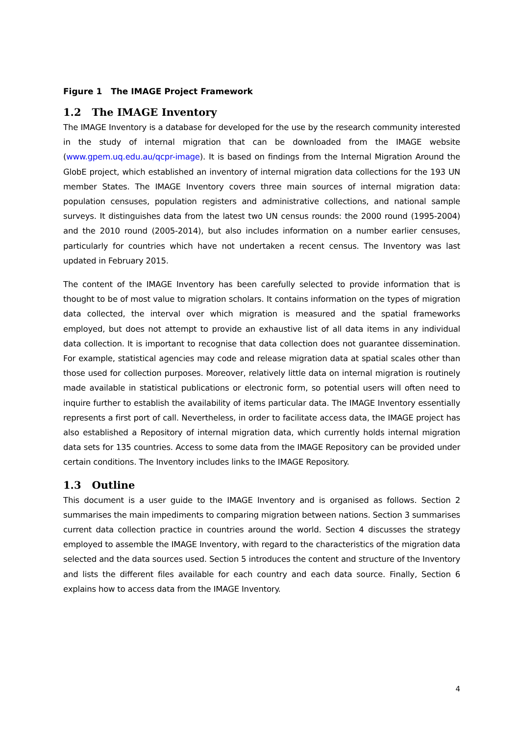Figure 1 The IMAGE Project Framework
1.2 The IMAGE Inventory
The IMAGE Inventory is a database for developed for the use by the research community interested in the study of internal migration that can be downloaded from the IMAGE website (www.gpem.uq.edu.au/qcpr-image). It is based on findings from the Internal Migration Around the GlobE project, which established an inventory of internal migration data collections for the 193 UN member States. The IMAGE Inventory covers three main sources of internal migration data: population censuses, population registers and administrative collections, and national sample surveys. It distinguishes data from the latest two UN census rounds: the 2000 round (1995-2004) and the 2010 round (2005-2014), but also includes information on a number earlier censuses, particularly for countries which have not undertaken a recent census. The Inventory was last updated in February 2015.
The content of the IMAGE Inventory has been carefully selected to provide information that is thought to be of most value to migration scholars. It contains information on the types of migration data collected, the interval over which migration is measured and the spatial frameworks employed, but does not attempt to provide an exhaustive list of all data items in any individual data collection. It is important to recognise that data collection does not guarantee dissemination. For example, statistical agencies may code and release migration data at spatial scales other than those used for collection purposes. Moreover, relatively little data on internal migration is routinely made available in statistical publications or electronic form, so potential users will often need to inquire further to establish the availability of items particular data. The IMAGE Inventory essentially represents a first port of call. Nevertheless, in order to facilitate access data, the IMAGE project has also established a Repository of internal migration data, which currently holds internal migration data sets for 135 countries. Access to some data from the IMAGE Repository can be provided under certain conditions. The Inventory includes links to the IMAGE Repository.
1.3 Outline
This document is a user guide to the IMAGE Inventory and is organised as follows. Section 2 summarises the main impediments to comparing migration between nations. Section 3 summarises current data collection practice in countries around the world. Section 4 discusses the strategy employed to assemble the IMAGE Inventory, with regard to the characteristics of the migration data selected and the data sources used. Section 5 introduces the content and structure of the Inventory and lists the different files available for each country and each data source. Finally, Section 6 explains how to access data from the IMAGE Inventory.
4